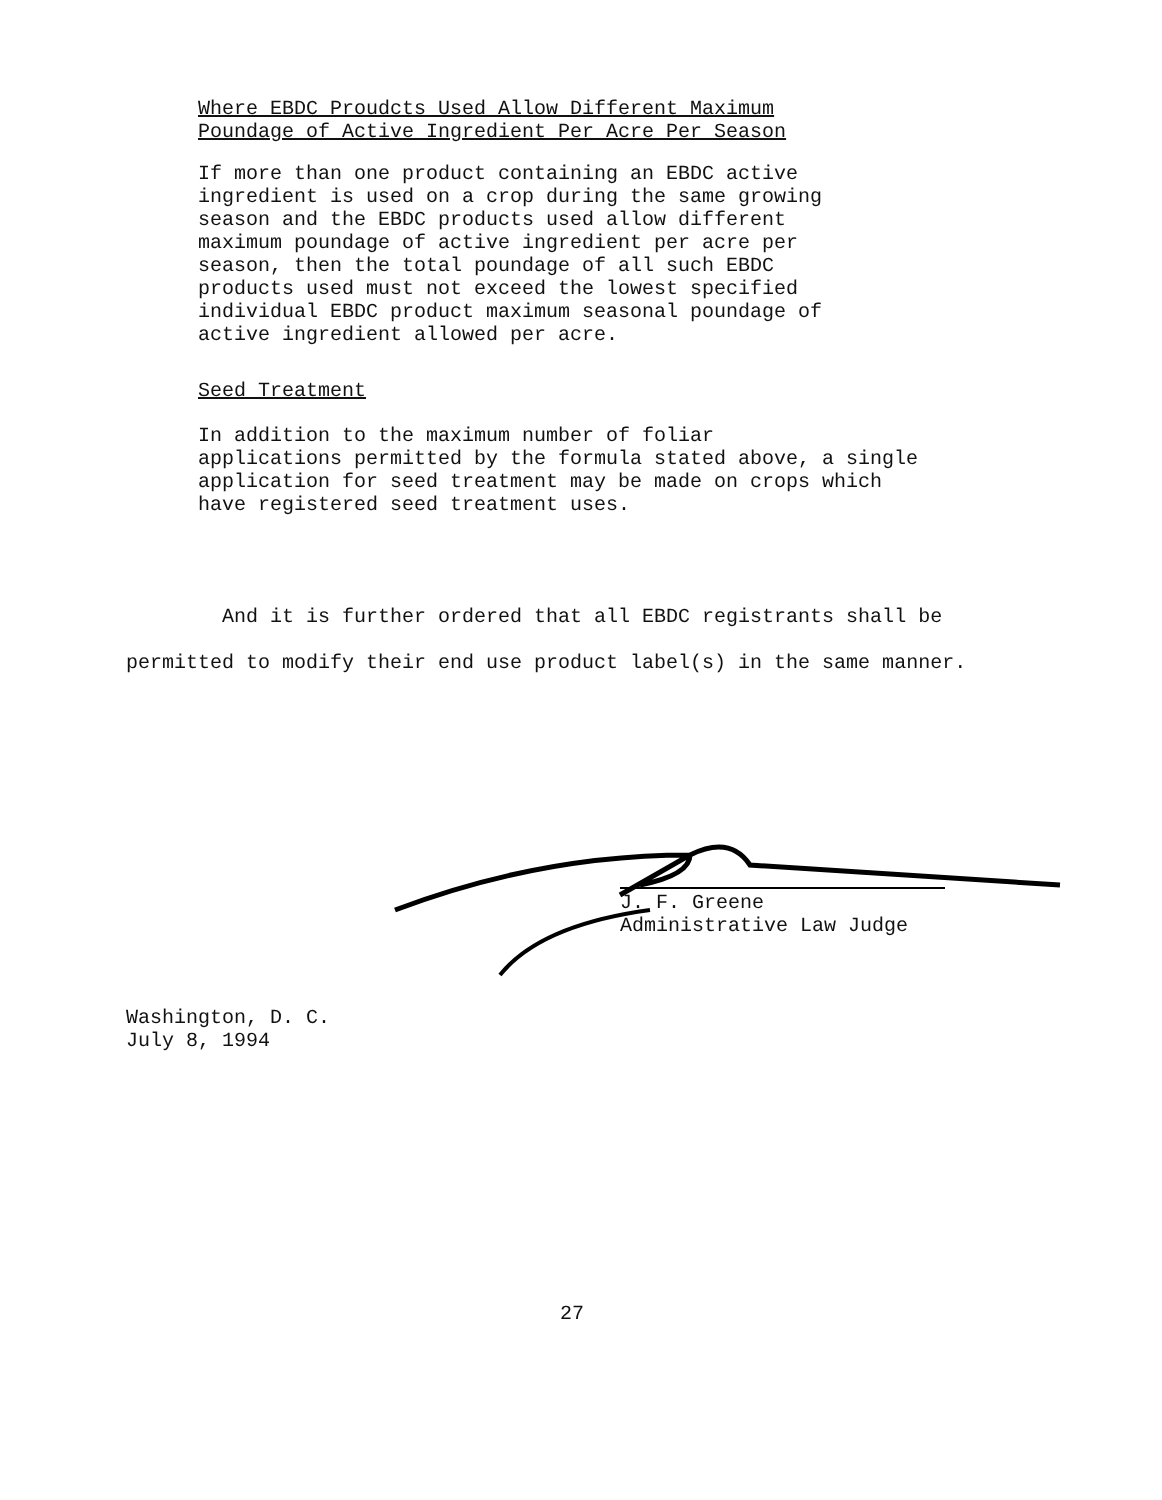Where EBDC Proudcts Used Allow Different Maximum
Poundage of Active Ingredient Per Acre Per Season
If more than one product containing an EBDC active
ingredient is used on a crop during the same growing
season and the EBDC products used allow different
maximum poundage of active ingredient per acre per
season, then the total poundage of all such EBDC
products used must not exceed the lowest specified
individual EBDC product maximum seasonal poundage of
active ingredient allowed per acre.
Seed Treatment
In addition to the maximum number of foliar
applications permitted by the formula stated above, a single
application for seed treatment may be made on crops which
have registered seed treatment uses.
And it is further ordered that all EBDC registrants shall be permitted to modify their end use product label(s) in the same manner.
J. F. Greene
Administrative Law Judge
Washington, D. C.
July 8, 1994
27